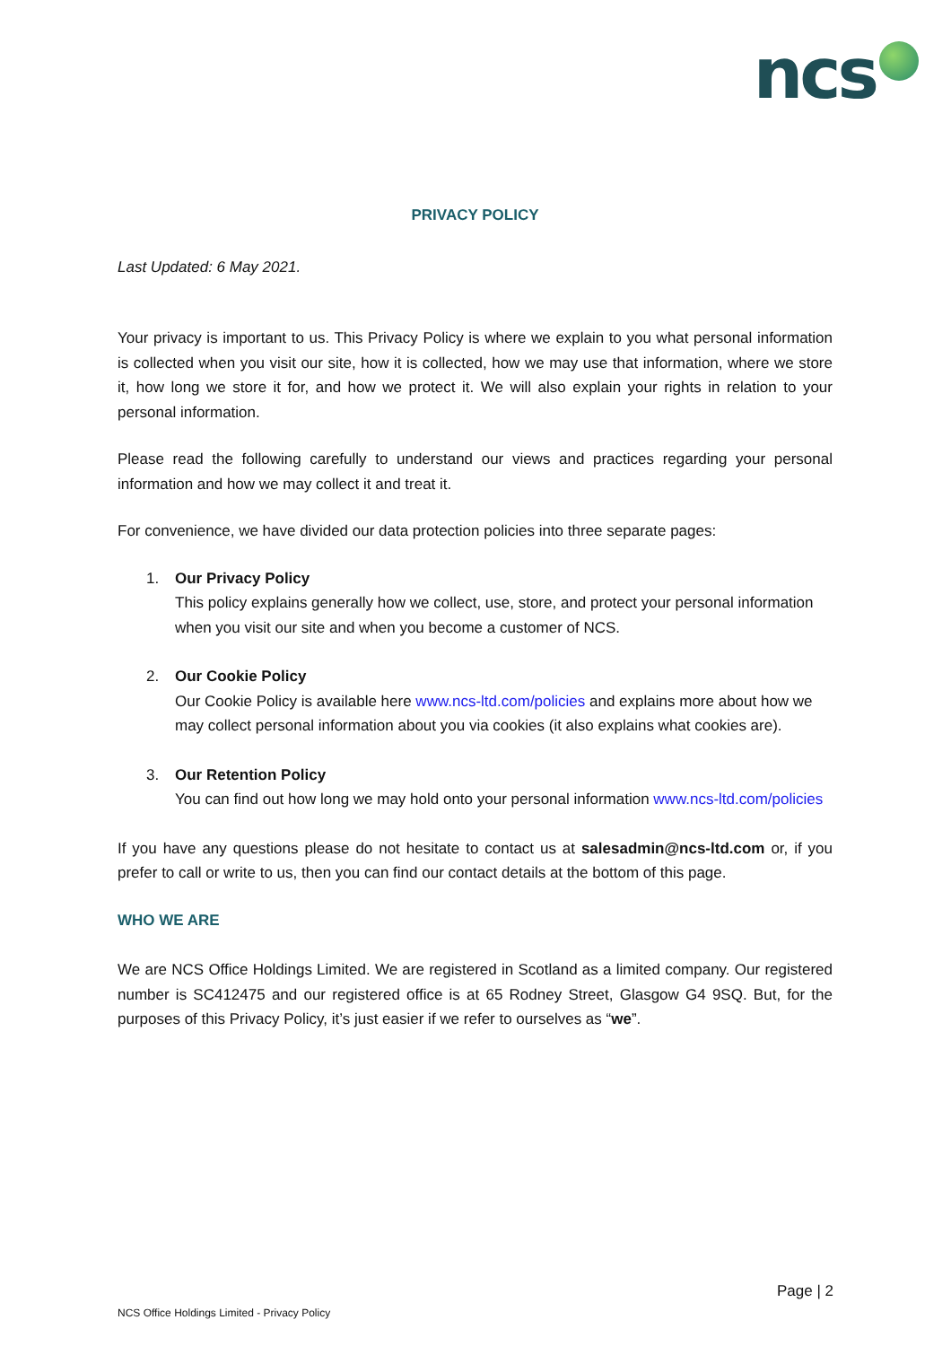ncs
PRIVACY POLICY
Last Updated: 6 May 2021.
Your privacy is important to us. This Privacy Policy is where we explain to you what personal information is collected when you visit our site, how it is collected, how we may use that information, where we store it, how long we store it for, and how we protect it. We will also explain your rights in relation to your personal information.
Please read the following carefully to understand our views and practices regarding your personal information and how we may collect it and treat it.
For convenience, we have divided our data protection policies into three separate pages:
1. Our Privacy Policy
This policy explains generally how we collect, use, store, and protect your personal information when you visit our site and when you become a customer of NCS.
2. Our Cookie Policy
Our Cookie Policy is available here www.ncs-ltd.com/policies and explains more about how we may collect personal information about you via cookies (it also explains what cookies are).
3. Our Retention Policy
You can find out how long we may hold onto your personal information www.ncs-ltd.com/policies
If you have any questions please do not hesitate to contact us at salesadmin@ncs-ltd.com or, if you prefer to call or write to us, then you can find our contact details at the bottom of this page.
WHO WE ARE
We are NCS Office Holdings Limited. We are registered in Scotland as a limited company. Our registered number is SC412475 and our registered office is at 65 Rodney Street, Glasgow G4 9SQ. But, for the purposes of this Privacy Policy, it’s just easier if we refer to ourselves as “we”.
Page | 2
NCS Office Holdings Limited - Privacy Policy